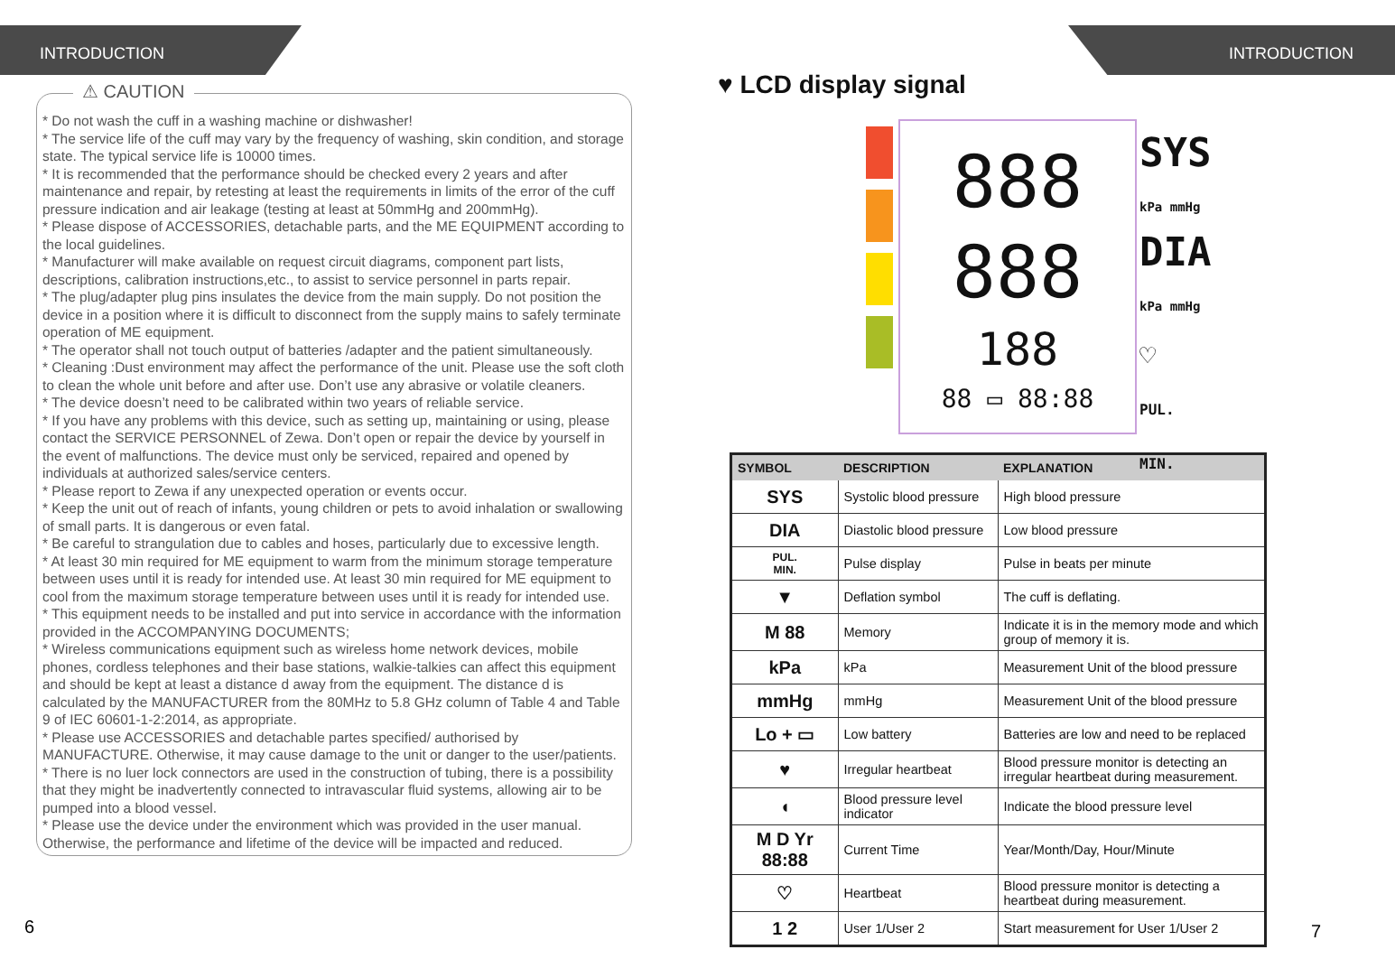INTRODUCTION
⚠ CAUTION
* Do not wash the cuff in a washing machine or dishwasher!
* The service life of the cuff may vary by the frequency of washing, skin condition, and storage state. The typical service life is 10000 times.
* It is recommended that the performance should be checked every 2 years and after maintenance and repair, by retesting at least the requirements in limits of the error of the cuff pressure indication and air leakage (testing at least at 50mmHg and 200mmHg).
* Please dispose of ACCESSORIES, detachable parts, and the ME EQUIPMENT according to the local guidelines.
* Manufacturer will make available on request circuit diagrams, component part lists, descriptions, calibration instructions,etc., to assist to service personnel in parts repair.
* The plug/adapter plug pins insulates the device from the main supply. Do not position the device in a position where it is difficult to disconnect from the supply mains to safely terminate operation of ME equipment.
* The operator shall not touch output of batteries /adapter and the patient simultaneously.
* Cleaning :Dust environment may affect the performance of the unit. Please use the soft cloth to clean the whole unit before and after use. Don’t use any abrasive or volatile cleaners.
* The device doesn’t need to be calibrated within two years of reliable service.
* If you have any problems with this device, such as setting up, maintaining or using, please contact the SERVICE PERSONNEL of Zewa. Don’t open or repair the device by yourself in the event of malfunctions. The device must only be serviced, repaired and opened by individuals at authorized sales/service centers.
* Please report to Zewa if any unexpected operation or events occur.
* Keep the unit out of reach of infants, young children or pets to avoid inhalation or swallowing of small parts. It is dangerous or even fatal.
* Be careful to strangulation due to cables and hoses, particularly due to excessive length.
* At least 30 min required for ME equipment to warm from the minimum storage temperature between uses until it is ready for intended use. At least 30 min required for ME equipment to cool from the maximum storage temperature between uses until it is ready for intended use.
* This equipment needs to be installed and put into service in accordance with the information provided in the ACCOMPANYING DOCUMENTS;
* Wireless communications equipment such as wireless home network devices, mobile phones, cordless telephones and their base stations, walkie-talkies can affect this equipment and should be kept at least a distance d away from the equipment. The distance d is calculated by the MANUFACTURER from the 80MHz to 5.8 GHz column of Table 4 and Table 9 of IEC 60601-1-2:2014, as appropriate.
* Please use ACCESSORIES and detachable partes specified/ authorised by MANUFACTURE. Otherwise, it may cause damage to the unit or danger to the user/patients.
* There is no luer lock connectors are used in the construction of tubing, there is a possibility that they might be inadvertently connected to intravascular fluid systems, allowing air to be pumped into a blood vessel.
* Please use the device under the environment which was provided in the user manual. Otherwise, the performance and lifetime of the device will be impacted and reduced.
6
INTRODUCTION
♥ LCD display signal
888
888
188
88 ▭ 88:88
SYS
kPa mmHg
DIA
kPa mmHg
♡
PUL.
MIN.
| SYMBOL | DESCRIPTION | EXPLANATION |
| --- | --- | --- |
| SYS | Systolic blood pressure | High blood pressure |
| DIA | Diastolic blood pressure | Low blood pressure |
| PUL. MIN. | Pulse display | Pulse in beats per minute |
| ▼ | Deflation symbol | The cuff is deflating. |
| M 88 | Memory | Indicate it is in the memory mode and which group of memory it is. |
| kPa | kPa | Measurement Unit of the blood pressure |
| mmHg | mmHg | Measurement Unit of the blood pressure |
| Lo + ▭ | Low battery | Batteries are low and need to be replaced |
| ♥ | Irregular heartbeat | Blood pressure monitor is detecting an irregular heartbeat during measurement. |
| ◖ | Blood pressure level indicator | Indicate the blood pressure level |
| M D Yr 88:88 | Current Time | Year/Month/Day, Hour/Minute |
| ♡ | Heartbeat | Blood pressure monitor is detecting a heartbeat during measurement. |
| 1 2 | User 1/User 2 | Start measurement for User 1/User 2 |
7